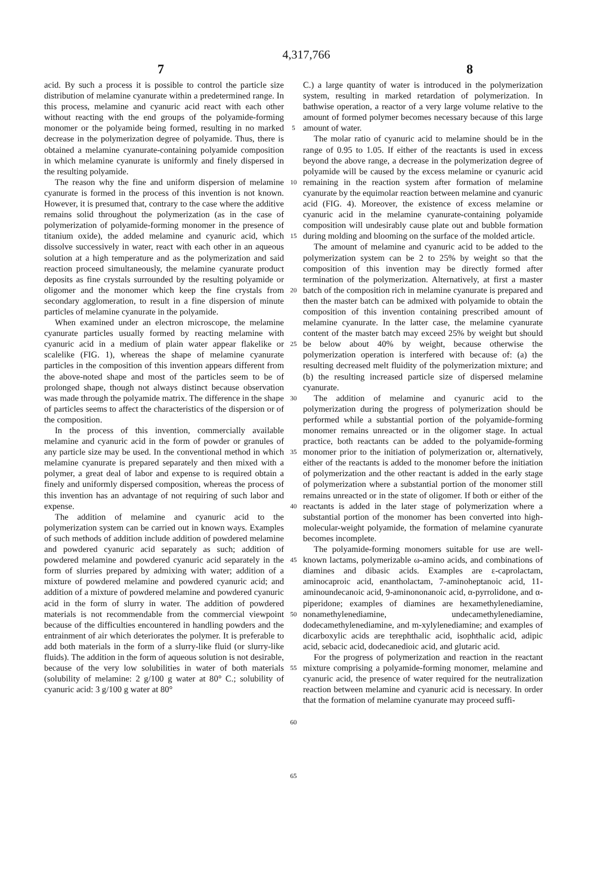4,317,766
7 8
acid. By such a process it is possible to control the particle size distribution of melamine cyanurate within a predetermined range. In this process, melamine and cyanuric acid react with each other without reacting with the end groups of the polyamide-forming monomer or the polyamide being formed, resulting in no marked decrease in the polymerization degree of polyamide. Thus, there is obtained a melamine cyanurate-containing polyamide composition in which melamine cyanurate is uniformly and finely dispersed in the resulting polyamide.
The reason why the fine and uniform dispersion of melamine cyanurate is formed in the process of this invention is not known. However, it is presumed that, contrary to the case where the additive remains solid throughout the polymerization (as in the case of polymerization of polyamide-forming monomer in the presence of titanium oxide), the added melamine and cyanuric acid, which dissolve successively in water, react with each other in an aqueous solution at a high temperature and as the polymerization and said reaction proceed simultaneously, the melamine cyanurate product deposits as fine crystals surrounded by the resulting polyamide or oligomer and the monomer which keep the fine crystals from secondary agglomeration, to result in a fine dispersion of minute particles of melamine cyanurate in the polyamide.
When examined under an electron microscope, the melamine cyanurate particles usually formed by reacting melamine with cyanuric acid in a medium of plain water appear flakelike or scalelike (FIG. 1), whereas the shape of melamine cyanurate particles in the composition of this invention appears different from the above-noted shape and most of the particles seem to be of prolonged shape, though not always distinct because observation was made through the polyamide matrix. The difference in the shape of particles seems to affect the characteristics of the dispersion or of the composition.
In the process of this invention, commercially available melamine and cyanuric acid in the form of powder or granules of any particle size may be used. In the conventional method in which melamine cyanurate is prepared separately and then mixed with a polymer, a great deal of labor and expense to is required obtain a finely and uniformly dispersed composition, whereas the process of this invention has an advantage of not requiring of such labor and expense.
The addition of melamine and cyanuric acid to the polymerization system can be carried out in known ways. Examples of such methods of addition include addition of powdered melamine and powdered cyanuric acid separately as such; addition of powdered melamine and powdered cyanuric acid separately in the form of slurries prepared by admixing with water; addition of a mixture of powdered melamine and powdered cyanuric acid; and addition of a mixture of powdered melamine and powdered cyanuric acid in the form of slurry in water. The addition of powdered materials is not recommendable from the commercial viewpoint because of the difficulties encountered in handling powders and the entrainment of air which deteriorates the polymer. It is preferable to add both materials in the form of a slurry-like fluid (or slurry-like fluids). The addition in the form of aqueous solution is not desirable, because of the very low solubilities in water of both materials (solubility of melamine: 2 g/100 g water at 80° C.; solubility of cyanuric acid: 3 g/100 g water at 80°
5
10
15
20
25
30
35
40
45
50
55
60
65
C.) a large quantity of water is introduced in the polymerization system, resulting in marked retardation of polymerization. In bathwise operation, a reactor of a very large volume relative to the amount of formed polymer becomes necessary because of this large amount of water.
The molar ratio of cyanuric acid to melamine should be in the range of 0.95 to 1.05. If either of the reactants is used in excess beyond the above range, a decrease in the polymerization degree of polyamide will be caused by the excess melamine or cyanuric acid remaining in the reaction system after formation of melamine cyanurate by the equimolar reaction between melamine and cyanuric acid (FIG. 4). Moreover, the existence of excess melamine or cyanuric acid in the melamine cyanurate-containing polyamide composition will undesirably cause plate out and bubble formation during molding and blooming on the surface of the molded article.
The amount of melamine and cyanuric acid to be added to the polymerization system can be 2 to 25% by weight so that the composition of this invention may be directly formed after termination of the polymerization. Alternatively, at first a master batch of the composition rich in melamine cyanurate is prepared and then the master batch can be admixed with polyamide to obtain the composition of this invention containing prescribed amount of melamine cyanurate. In the latter case, the melamine cyanurate content of the master batch may exceed 25% by weight but should be below about 40% by weight, because otherwise the polymerization operation is interfered with because of: (a) the resulting decreased melt fluidity of the polymerization mixture; and (b) the resulting increased particle size of dispersed melamine cyanurate.
The addition of melamine and cyanuric acid to the polymerization during the progress of polymerization should be performed while a substantial portion of the polyamide-forming monomer remains unreacted or in the oligomer stage. In actual practice, both reactants can be added to the polyamide-forming monomer prior to the initiation of polymerization or, alternatively, either of the reactants is added to the monomer before the initiation of polymerization and the other reactant is added in the early stage of polymerization where a substantial portion of the monomer still remains unreacted or in the state of oligomer. If both or either of the reactants is added in the later stage of polymerization where a substantial portion of the monomer has been converted into high-molecular-weight polyamide, the formation of melamine cyanurate becomes incomplete.
The polyamide-forming monomers suitable for use are well-known lactams, polymerizable ω-amino acids, and combinations of diamines and dibasic acids. Examples are ε-caprolactam, aminocaproic acid, enantholactam, 7-aminoheptanoic acid, 11-aminoundecanoic acid, 9-aminononanoic acid, α-pyrrolidone, and α-piperidone; examples of diamines are hexamethylenediamine, nonamethylenediamine, undecamethylenediamine, dodecamethylenediamine, and m-xylylenediamine; and examples of dicarboxylic acids are terephthalic acid, isophthalic acid, adipic acid, sebacic acid, dodecanedioic acid, and glutaric acid.
For the progress of polymerization and reaction in the reactant mixture comprising a polyamide-forming monomer, melamine and cyanuric acid, the presence of water required for the neutralization reaction between melamine and cyanuric acid is necessary. In order that the formation of melamine cyanurate may proceed suffi-